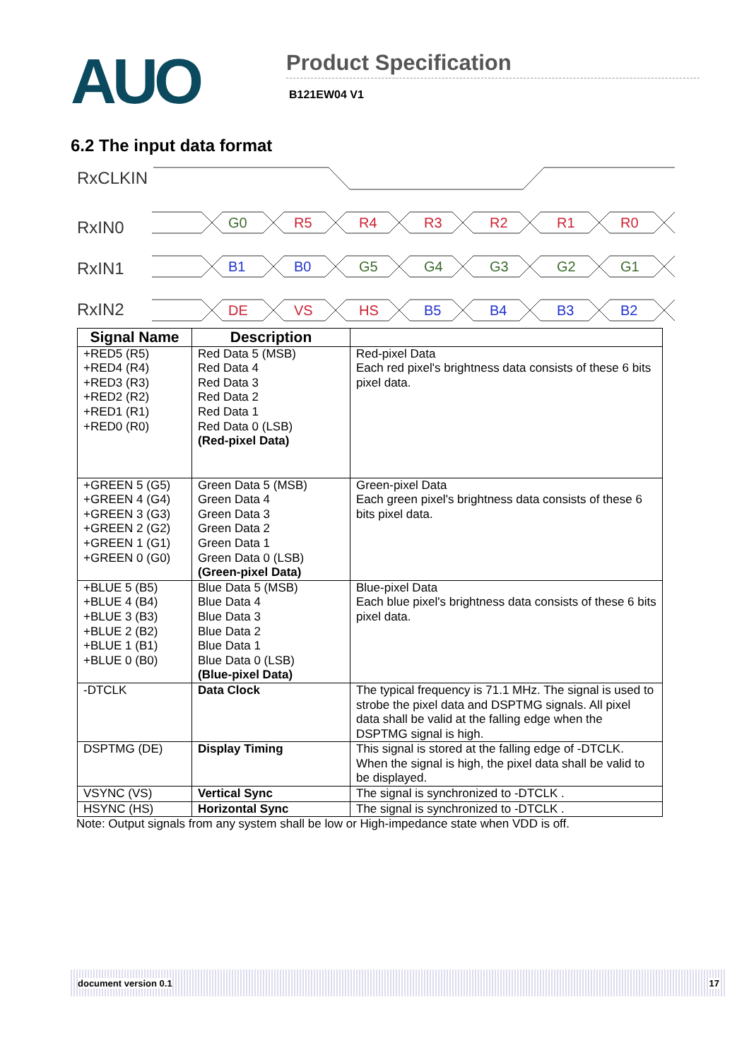AUO
Product Specification
B121EW04 V1
6.2 The input data format
RxCLKIN
RxIN0
RxIN1
RxIN2
G0
R5
R4
R3
R2
R1
R0
B1
B0
G5
G4
G3
G2
G1
DE
VS
HS
B5
B4
B3
B2
| Signal Name | Description | |
| --- | --- | --- |
| +RED5 (R5) +RED4 (R4) +RED3 (R3) +RED2 (R2) +RED1 (R1) +RED0 (R0) | Red Data 5 (MSB) Red Data 4 Red Data 3 Red Data 2 Red Data 1 Red Data 0 (LSB) (Red-pixel Data) | Red-pixel Data Each red pixel's brightness data consists of these 6 bits pixel data. |
| +GREEN 5 (G5) +GREEN 4 (G4) +GREEN 3 (G3) +GREEN 2 (G2) +GREEN 1 (G1) +GREEN 0 (G0) | Green Data 5 (MSB) Green Data 4 Green Data 3 Green Data 2 Green Data 1 Green Data 0 (LSB) (Green-pixel Data) | Green-pixel Data Each green pixel's brightness data consists of these 6 bits pixel data. |
| +BLUE 5 (B5) +BLUE 4 (B4) +BLUE 3 (B3) +BLUE 2 (B2) +BLUE 1 (B1) +BLUE 0 (B0) | Blue Data 5 (MSB) Blue Data 4 Blue Data 3 Blue Data 2 Blue Data 1 Blue Data 0 (LSB) (Blue-pixel Data) | Blue-pixel Data Each blue pixel's brightness data consists of these 6 bits pixel data. |
| -DTCLK | Data Clock | The typical frequency is 71.1 MHz. The signal is used to strobe the pixel data and DSPTMG signals. All pixel data shall be valid at the falling edge when the DSPTMG signal is high. |
| DSPTMG (DE) | Display Timing | This signal is stored at the falling edge of -DTCLK. When the signal is high, the pixel data shall be valid to be displayed. |
| VSYNC (VS) | Vertical Sync | The signal is synchronized to -DTCLK . |
| HSYNC (HS) | Horizontal Sync | The signal is synchronized to -DTCLK . |
Note: Output signals from any system shall be low or High-impedance state when VDD is off.
document version 0.1 17